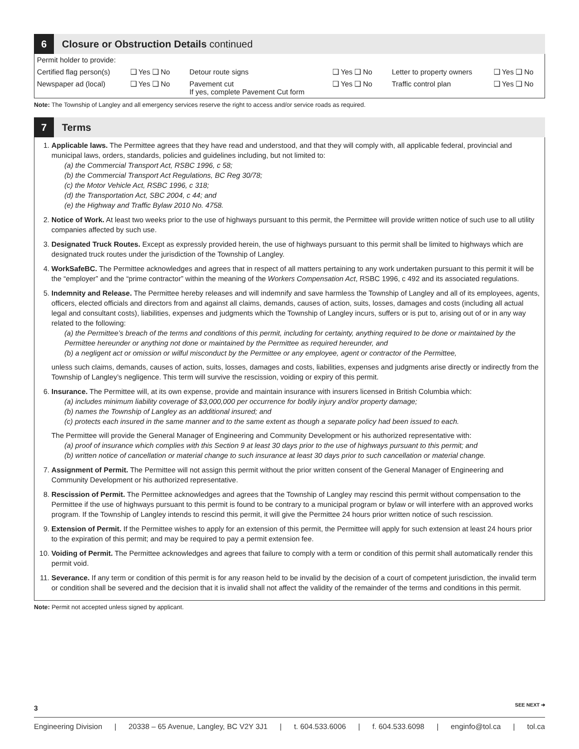6
Closure or Obstruction Details continued
| Permit holder to provide: | | | | | | | |
| Certified flag person(s) | ❑ Yes ❑ No | | Detour route signs | ❑ Yes ❑ No | | Letter to property owners | ❑ Yes ❑ No |
| Newspaper ad (local) | ❑ Yes ❑ No | | Pavement cut If yes, complete Pavement Cut form | ❑ Yes ❑ No | | Traffic control plan | ❑ Yes ❑ No |
Note: The Township of Langley and all emergency services reserve the right to access and/or service roads as required.
7
Terms
1. Applicable laws. The Permittee agrees that they have read and understood, and that they will comply with, all applicable federal, provincial and municipal laws, orders, standards, policies and guidelines including, but not limited to:
(a) the Commercial Transport Act, RSBC 1996, c 58;
(b) the Commercial Transport Act Regulations, BC Reg 30/78;
(c) the Motor Vehicle Act, RSBC 1996, c 318;
(d) the Transportation Act, SBC 2004, c 44; and
(e) the Highway and Traffic Bylaw 2010 No. 4758.
2. Notice of Work. At least two weeks prior to the use of highways pursuant to this permit, the Permittee will provide written notice of such use to all utility companies affected by such use.
3. Designated Truck Routes. Except as expressly provided herein, the use of highways pursuant to this permit shall be limited to highways which are designated truck routes under the jurisdiction of the Township of Langley.
4. WorkSafeBC. The Permittee acknowledges and agrees that in respect of all matters pertaining to any work undertaken pursuant to this permit it will be the “employer” and the “prime contractor” within the meaning of the Workers Compensation Act, RSBC 1996, c 492 and its associated regulations.
5. Indemnity and Release. The Permittee hereby releases and will indemnify and save harmless the Township of Langley and all of its employees, agents, officers, elected officials and directors from and against all claims, demands, causes of action, suits, losses, damages and costs (including all actual legal and consultant costs), liabilities, expenses and judgments which the Township of Langley incurs, suffers or is put to, arising out of or in any way related to the following:
(a) the Permittee’s breach of the terms and conditions of this permit, including for certainty, anything required to be done or maintained by the Permittee hereunder or anything not done or maintained by the Permittee as required hereunder, and
(b) a negligent act or omission or wilful misconduct by the Permittee or any employee, agent or contractor of the Permittee,
unless such claims, demands, causes of action, suits, losses, damages and costs, liabilities, expenses and judgments arise directly or indirectly from the Township of Langley’s negligence. This term will survive the rescission, voiding or expiry of this permit.
6. Insurance. The Permittee will, at its own expense, provide and maintain insurance with insurers licensed in British Columbia which:
(a) includes minimum liability coverage of $3,000,000 per occurrence for bodily injury and/or property damage;
(b) names the Township of Langley as an additional insured; and
(c) protects each insured in the same manner and to the same extent as though a separate policy had been issued to each.
The Permittee will provide the General Manager of Engineering and Community Development or his authorized representative with:
(a) proof of insurance which complies with this Section 9 at least 30 days prior to the use of highways pursuant to this permit; and
(b) written notice of cancellation or material change to such insurance at least 30 days prior to such cancellation or material change.
7. Assignment of Permit. The Permittee will not assign this permit without the prior written consent of the General Manager of Engineering and Community Development or his authorized representative.
8. Rescission of Permit. The Permittee acknowledges and agrees that the Township of Langley may rescind this permit without compensation to the Permittee if the use of highways pursuant to this permit is found to be contrary to a municipal program or bylaw or will interfere with an approved works program. If the Township of Langley intends to rescind this permit, it will give the Permittee 24 hours prior written notice of such rescission.
9. Extension of Permit. If the Permittee wishes to apply for an extension of this permit, the Permittee will apply for such extension at least 24 hours prior to the expiration of this permit; and may be required to pay a permit extension fee.
10. Voiding of Permit. The Permittee acknowledges and agrees that failure to comply with a term or condition of this permit shall automatically render this permit void.
11. Severance. If any term or condition of this permit is for any reason held to be invalid by the decision of a court of competent jurisdiction, the invalid term or condition shall be severed and the decision that it is invalid shall not affect the validity of the remainder of the terms and conditions in this permit.
Note: Permit not accepted unless signed by applicant.
3 SEE NEXT ➔
Engineering Division | 20338 – 65 Avenue, Langley, BC V2Y 3J1 | t. 604.533.6006 | f. 604.533.6098 | enginfo@tol.ca | tol.ca